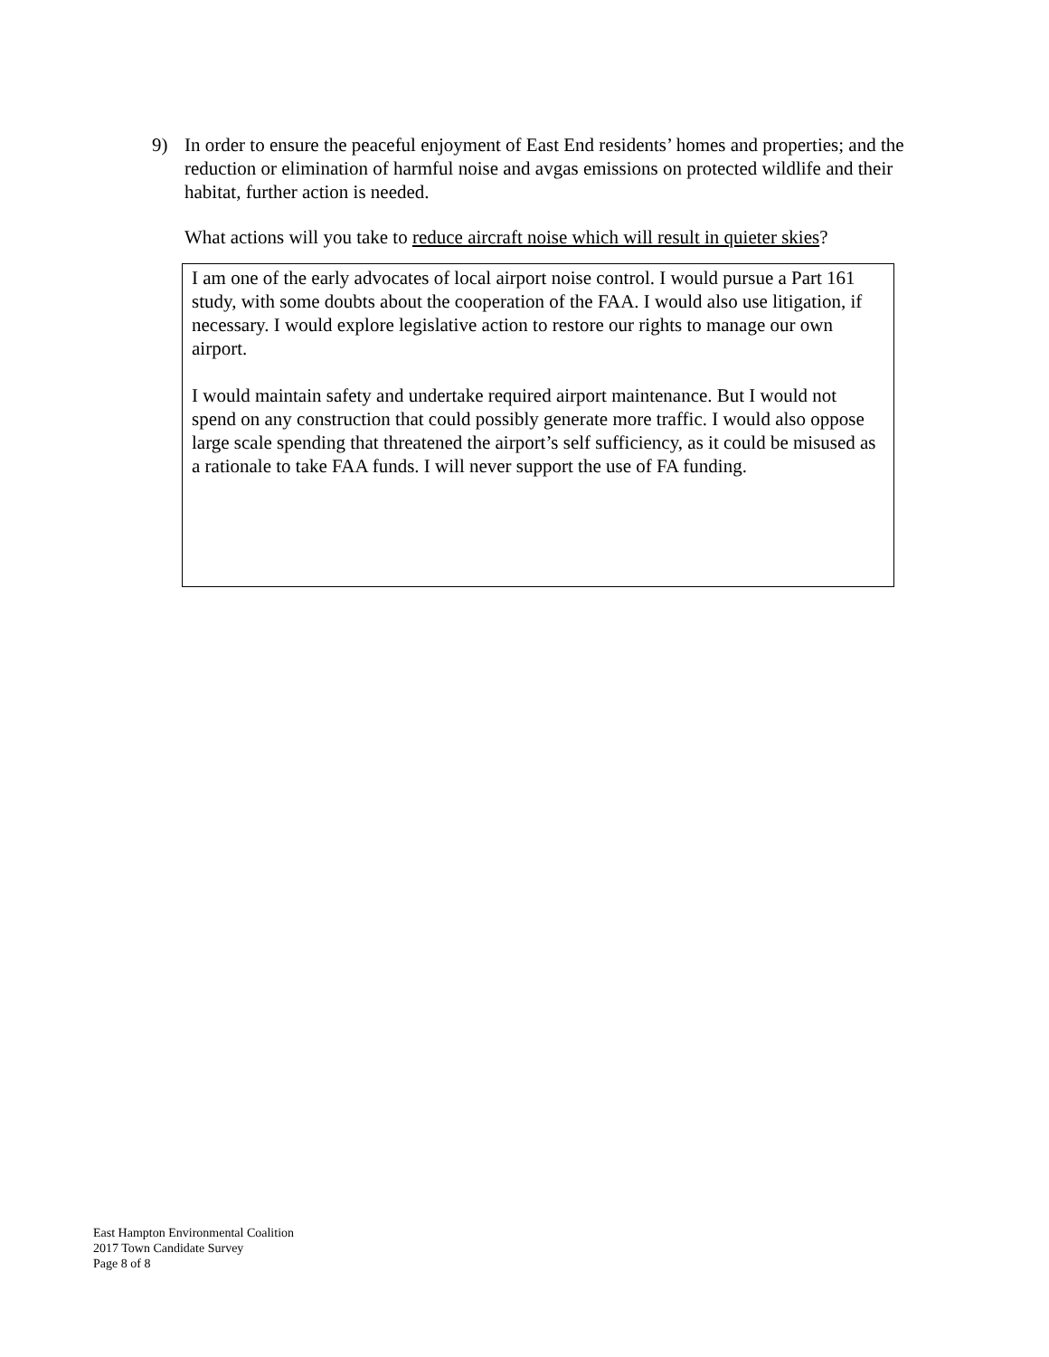9) In order to ensure the peaceful enjoyment of East End residents’ homes and properties; and the reduction or elimination of harmful noise and avgas emissions on protected wildlife and their habitat, further action is needed.
What actions will you take to reduce aircraft noise which will result in quieter skies?
I am one of the early advocates of local airport noise control. I would pursue a Part 161 study, with some doubts about the cooperation of the FAA. I would also use litigation, if necessary. I would explore legislative action to restore our rights to manage our own airport.
I would maintain safety and undertake required airport maintenance. But I would not spend on any construction that could possibly generate more traffic. I would also oppose large scale spending that threatened the airport’s self sufficiency, as it could be misused as a rationale to take FAA funds. I will never support the use of FA funding.
East Hampton Environmental Coalition
2017 Town Candidate Survey
Page 8 of 8